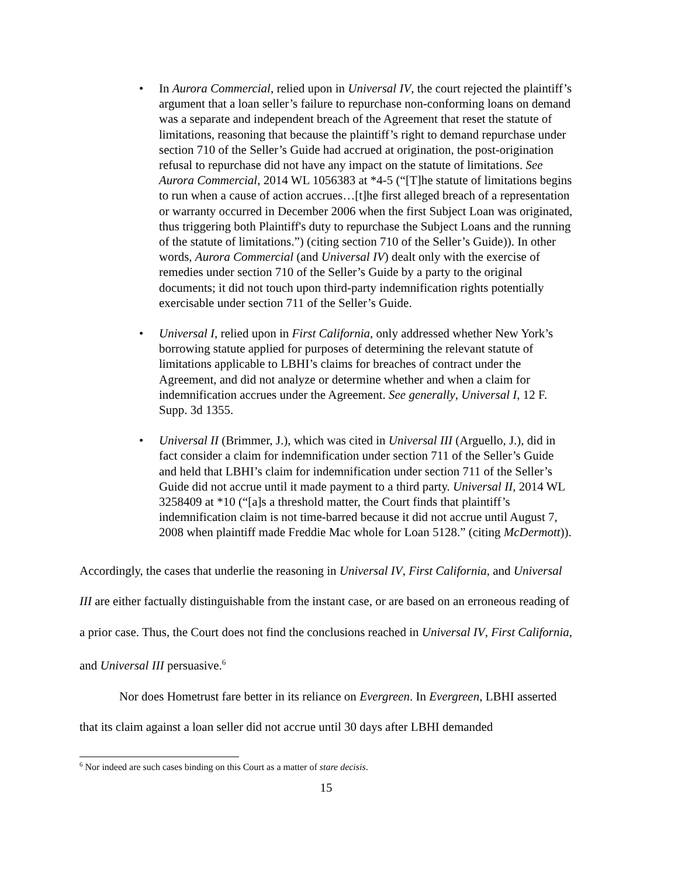• In Aurora Commercial, relied upon in Universal IV, the court rejected the plaintiff’s argument that a loan seller’s failure to repurchase non-conforming loans on demand was a separate and independent breach of the Agreement that reset the statute of limitations, reasoning that because the plaintiff’s right to demand repurchase under section 710 of the Seller’s Guide had accrued at origination, the post-origination refusal to repurchase did not have any impact on the statute of limitations. See Aurora Commercial, 2014 WL 1056383 at *4-5 (“[T]he statute of limitations begins to run when a cause of action accrues…[t]he first alleged breach of a representation or warranty occurred in December 2006 when the first Subject Loan was originated, thus triggering both Plaintiff's duty to repurchase the Subject Loans and the running of the statute of limitations.”) (citing section 710 of the Seller’s Guide)). In other words, Aurora Commercial (and Universal IV) dealt only with the exercise of remedies under section 710 of the Seller’s Guide by a party to the original documents; it did not touch upon third-party indemnification rights potentially exercisable under section 711 of the Seller’s Guide.
• Universal I, relied upon in First California, only addressed whether New York’s borrowing statute applied for purposes of determining the relevant statute of limitations applicable to LBHI’s claims for breaches of contract under the Agreement, and did not analyze or determine whether and when a claim for indemnification accrues under the Agreement. See generally, Universal I, 12 F. Supp. 3d 1355.
• Universal II (Brimmer, J.), which was cited in Universal III (Arguello, J.), did in fact consider a claim for indemnification under section 711 of the Seller’s Guide and held that LBHI’s claim for indemnification under section 711 of the Seller’s Guide did not accrue until it made payment to a third party. Universal II, 2014 WL 3258409 at *10 (“[a]s a threshold matter, the Court finds that plaintiff’s indemnification claim is not time-barred because it did not accrue until August 7, 2008 when plaintiff made Freddie Mac whole for Loan 5128.” (citing McDermott)).
Accordingly, the cases that underlie the reasoning in Universal IV, First California, and Universal III are either factually distinguishable from the instant case, or are based on an erroneous reading of a prior case. Thus, the Court does not find the conclusions reached in Universal IV, First California, and Universal III persuasive.<sup>6</sup>
Nor does Hometrust fare better in its reliance on Evergreen. In Evergreen, LBHI asserted that its claim against a loan seller did not accrue until 30 days after LBHI demanded
<sup>6</sup> Nor indeed are such cases binding on this Court as a matter of stare decisis.
15